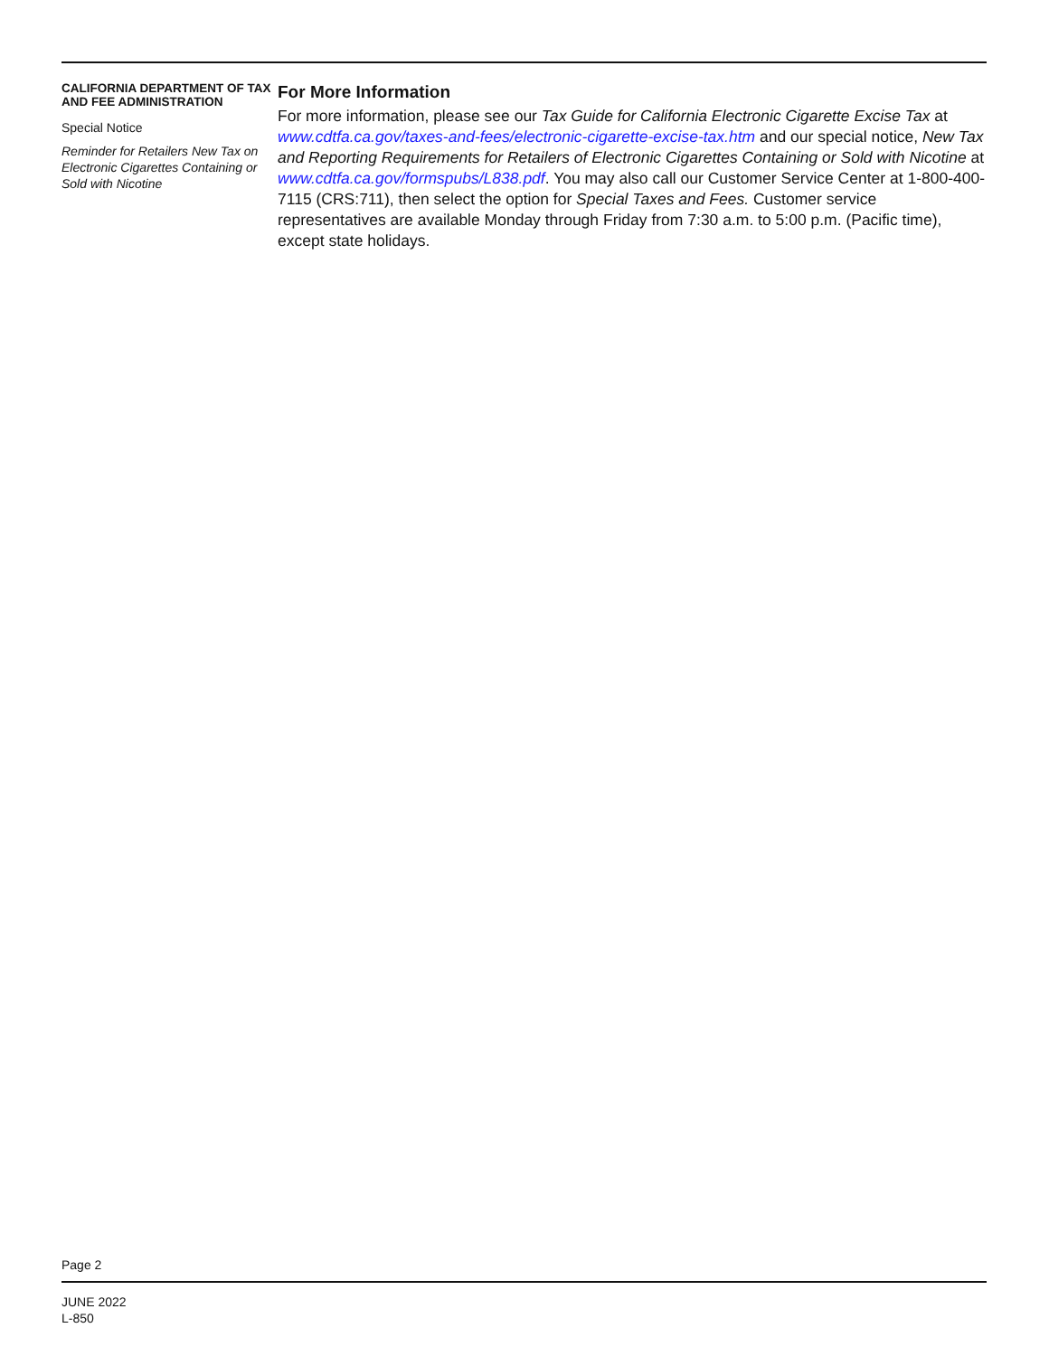CALIFORNIA DEPARTMENT OF TAX AND FEE ADMINISTRATION
Special Notice
Reminder for Retailers New Tax on Electronic Cigarettes Containing or Sold with Nicotine
For More Information
For more information, please see our Tax Guide for California Electronic Cigarette Excise Tax at www.cdtfa.ca.gov/taxes-and-fees/electronic-cigarette-excise-tax.htm and our special notice, New Tax and Reporting Requirements for Retailers of Electronic Cigarettes Containing or Sold with Nicotine at www.cdtfa.ca.gov/formspubs/L838.pdf. You may also call our Customer Service Center at 1-800-400-7115 (CRS:711), then select the option for Special Taxes and Fees. Customer service representatives are available Monday through Friday from 7:30 a.m. to 5:00 p.m. (Pacific time), except state holidays.
Page 2
JUNE 2022
L-850